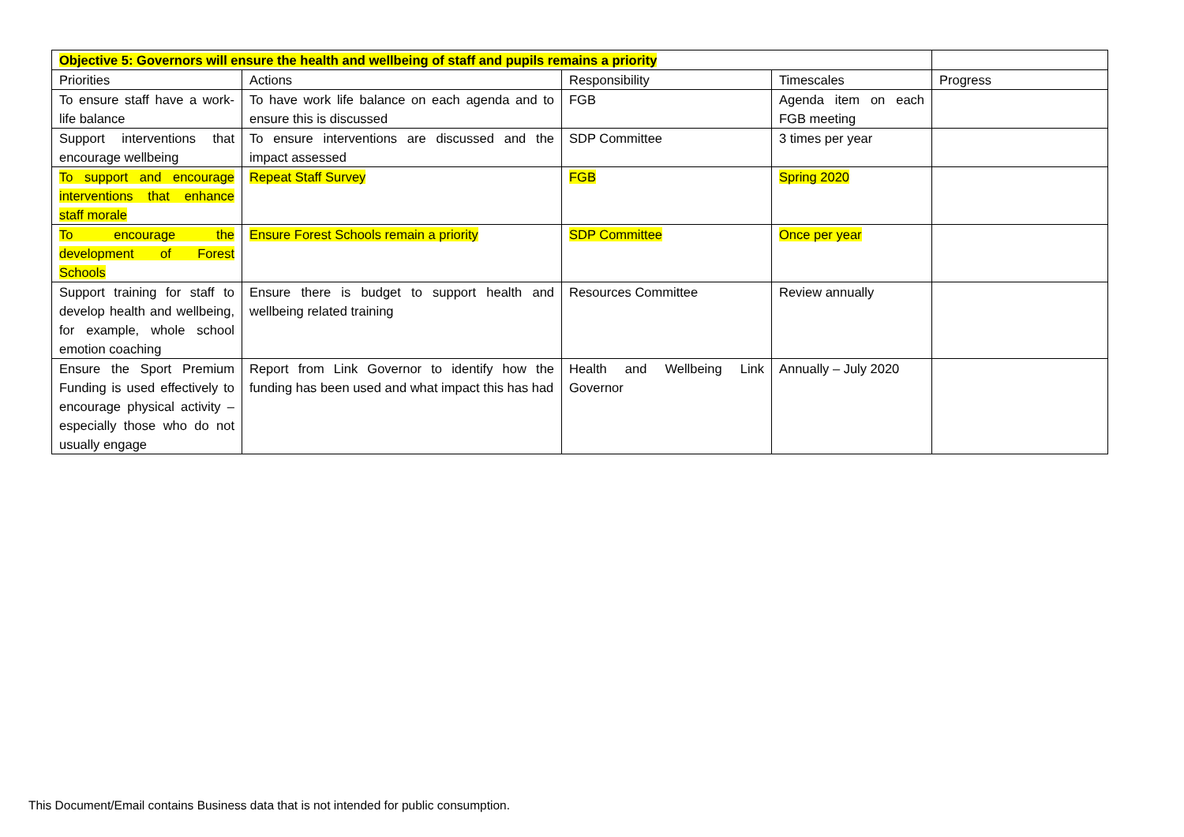| Objective 5: Governors will ensure the health and wellbeing of staff and pupils remains a priority | | | | |
| Priorities | Actions | Responsibility | Timescales | Progress |
| To ensure staff have a work-life balance | To have work life balance on each agenda and to ensure this is discussed | FGB | Agenda item on each FGB meeting | |
| Support interventions that encourage wellbeing | To ensure interventions are discussed and the impact assessed | SDP Committee | 3 times per year | |
| To support and encourage interventions that enhance staff morale | Repeat Staff Survey | FGB | Spring 2020 | |
| To encourage the development of Forest Schools | Ensure Forest Schools remain a priority | SDP Committee | Once per year | |
| Support training for staff to develop health and wellbeing, for example, whole school emotion coaching | Ensure there is budget to support health and wellbeing related training | Resources Committee | Review annually | |
| Ensure the Sport Premium Funding is used effectively to encourage physical activity – especially those who do not usually engage | Report from Link Governor to identify how the funding has been used and what impact this has had | Health and Wellbeing Link Governor | Annually – July 2020 | |
This Document/Email contains Business data that is not intended for public consumption.